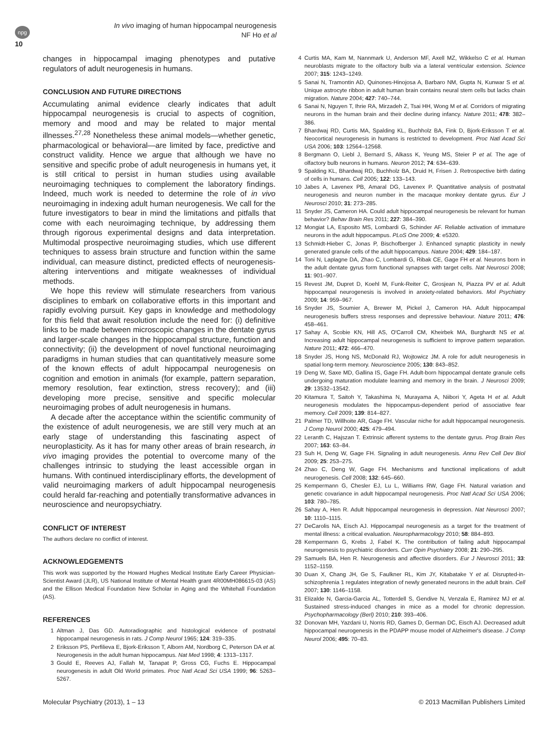npg
In vivo imaging of human hippocampal neurogenesis
NF Ho et al
10
changes in hippocampal imaging phenotypes and putative regulators of adult neurogenesis in humans.
CONCLUSION AND FUTURE DIRECTIONS
Accumulating animal evidence clearly indicates that adult hippocampal neurogenesis is crucial to aspects of cognition, memory and mood and may be related to major mental illnesses.<sup>27,28</sup> Nonetheless these animal models—whether genetic, pharmacological or behavioral—are limited by face, predictive and construct validity. Hence we argue that although we have no sensitive and specific probe of adult neurogenesis in humans yet, it is still critical to persist in human studies using available neuroimaging techniques to complement the laboratory findings. Indeed, much work is needed to determine the role of in vivo neuroimaging in indexing adult human neurogenesis. We call for the future investigators to bear in mind the limitations and pitfalls that come with each neuroimaging technique, by addressing them through rigorous experimental designs and data interpretation. Multimodal prospective neuroimaging studies, which use different techniques to assess brain structure and function within the same individual, can measure distinct, predicted effects of neurogenesis-altering interventions and mitigate weaknesses of individual methods.
We hope this review will stimulate researchers from various disciplines to embark on collaborative efforts in this important and rapidly evolving pursuit. Key gaps in knowledge and methodology for this field that await resolution include the need for: (i) definitive links to be made between microscopic changes in the dentate gyrus and larger-scale changes in the hippocampal structure, function and connectivity; (ii) the development of novel functional neuroimaging paradigms in human studies that can quantitatively measure some of the known effects of adult hippocampal neurogenesis on cognition and emotion in animals (for example, pattern separation, memory resolution, fear extinction, stress recovery); and (iii) developing more precise, sensitive and specific molecular neuroimaging probes of adult neurogenesis in humans.
A decade after the acceptance within the scientific community of the existence of adult neurogenesis, we are still very much at an early stage of understanding this fascinating aspect of neuroplasticity. As it has for many other areas of brain research, in vivo imaging provides the potential to overcome many of the challenges intrinsic to studying the least accessible organ in humans. With continued interdisciplinary efforts, the development of valid neuroimaging markers of adult hippocampal neurogenesis could herald far-reaching and potentially transformative advances in neuroscience and neuropsychiatry.
CONFLICT OF INTEREST
The authors declare no conflict of interest.
ACKNOWLEDGEMENTS
This work was supported by the Howard Hughes Medical Institute Early Career Physician-Scientist Award (JLR), US National Institute of Mental Health grant 4R00MH086615-03 (AS) and the Ellison Medical Foundation New Scholar in Aging and the Whitehall Foundation (AS).
REFERENCES
1 Altman J, Das GD. Autoradiographic and histological evidence of postnatal hippocampal neurogenesis in rats. J Comp Neurol 1965; 124: 319–335.
2 Eriksson PS, Perfilieva E, Bjork-Eriksson T, Alborn AM, Nordborg C, Peterson DA et al. Neurogenesis in the adult human hippocampus. Nat Med 1998; 4: 1313–1317.
3 Gould E, Reeves AJ, Fallah M, Tanapat P, Gross CG, Fuchs E. Hippocampal neurogenesis in adult Old World primates. Proc Natl Acad Sci USA 1999; 96: 5263–5267.
4 Curtis MA, Kam M, Nannmark U, Anderson MF, Axell MZ, Wikkelso C et al. Human neuroblasts migrate to the olfactory bulb via a lateral ventricular extension. Science 2007; 315: 1243–1249.
5 Sanai N, Tramontin AD, Quinones-Hinojosa A, Barbaro NM, Gupta N, Kunwar S et al. Unique astrocyte ribbon in adult human brain contains neural stem cells but lacks chain migration. Nature 2004; 427: 740–744.
6 Sanai N, Nguyen T, Ihrie RA, Mirzadeh Z, Tsai HH, Wong M et al. Corridors of migrating neurons in the human brain and their decline during infancy. Nature 2011; 478: 382–386.
7 Bhardwaj RD, Curtis MA, Spalding KL, Buchholz BA, Fink D, Bjork-Eriksson T et al. Neocortical neurogenesis in humans is restricted to development. Proc Natl Acad Sci USA 2006; 103: 12564–12568.
8 Bergmann O, Liebl J, Bernard S, Alkass K, Yeung MS, Steier P et al. The age of olfactory bulb neurons in humans. Neuron 2012; 74: 634–639.
9 Spalding KL, Bhardwaj RD, Buchholz BA, Druid H, Frisen J. Retrospective birth dating of cells in humans. Cell 2005; 122: 133–143.
10 Jabes A, Lavenex PB, Amaral DG, Lavenex P. Quantitative analysis of postnatal neurogenesis and neuron number in the macaque monkey dentate gyrus. Eur J Neurosci 2010; 31: 273–285.
11 Snyder JS, Cameron HA. Could adult hippocampal neurogenesis be relevant for human behavior? Behav Brain Res 2011; 227: 384–390.
12 Mongiat LA, Esposito MS, Lombardi G, Schinder AF. Reliable activation of immature neurons in the adult hippocampus. PLoS One 2009; 4: e5320.
13 Schmidt-Hieber C, Jonas P, Bischofberger J. Enhanced synaptic plasticity in newly generated granule cells of the adult hippocampus. Nature 2004; 429: 184–187.
14 Toni N, Laplagne DA, Zhao C, Lombardi G, Ribak CE, Gage FH et al. Neurons born in the adult dentate gyrus form functional synapses with target cells. Nat Neurosci 2008; 11: 901–907.
15 Revest JM, Dupret D, Koehl M, Funk-Reiter C, Grosjean N, Piazza PV et al. Adult hippocampal neurogenesis is involved in anxiety-related behaviors. Mol Psychiatry 2009; 14: 959–967.
16 Snyder JS, Soumier A, Brewer M, Pickel J, Cameron HA. Adult hippocampal neurogenesis buffers stress responses and depressive behaviour. Nature 2011; 476: 458–461.
17 Sahay A, Scobie KN, Hill AS, O'Carroll CM, Kheirbek MA, Burghardt NS et al. Increasing adult hippocampal neurogenesis is sufficient to improve pattern separation. Nature 2011; 472: 466–470.
18 Snyder JS, Hong NS, McDonald RJ, Wojtowicz JM. A role for adult neurogenesis in spatial long-term memory. Neuroscience 2005; 130: 843–852.
19 Deng W, Saxe MD, Gallina IS, Gage FH. Adult-born hippocampal dentate granule cells undergoing maturation modulate learning and memory in the brain. J Neurosci 2009; 29: 13532–13542.
20 Kitamura T, Saitoh Y, Takashima N, Murayama A, Niibori Y, Ageta H et al. Adult neurogenesis modulates the hippocampus-dependent period of associative fear memory. Cell 2009; 139: 814–827.
21 Palmer TD, Willhoite AR, Gage FH. Vascular niche for adult hippocampal neurogenesis. J Comp Neurol 2000; 425: 479–494.
22 Leranth C, Hajszan T. Extrinsic afferent systems to the dentate gyrus. Prog Brain Res 2007; 163: 63–84.
23 Suh H, Deng W, Gage FH. Signaling in adult neurogenesis. Annu Rev Cell Dev Biol 2009; 25: 253–275.
24 Zhao C, Deng W, Gage FH. Mechanisms and functional implications of adult neurogenesis. Cell 2008; 132: 645–660.
25 Kempermann G, Chesler EJ, Lu L, Williams RW, Gage FH. Natural variation and genetic covariance in adult hippocampal neurogenesis. Proc Natl Acad Sci USA 2006; 103: 780–785.
26 Sahay A, Hen R. Adult hippocampal neurogenesis in depression. Nat Neurosci 2007; 10: 1110–1115.
27 DeCarolis NA, Eisch AJ. Hippocampal neurogenesis as a target for the treatment of mental illness: a critical evaluation. Neuropharmacology 2010; 58: 884–893.
28 Kempermann G, Krebs J, Fabel K. The contribution of failing adult hippocampal neurogenesis to psychiatric disorders. Curr Opin Psychiatry 2008; 21: 290–295.
29 Samuels BA, Hen R. Neurogenesis and affective disorders. Eur J Neurosci 2011; 33: 1152–1159.
30 Duan X, Chang JH, Ge S, Faulkner RL, Kim JY, Kitabatake Y et al. Disrupted-in-schizophrenia 1 regulates integration of newly generated neurons in the adult brain. Cell 2007; 130: 1146–1158.
31 Elizalde N, Garcia-Garcia AL, Totterdell S, Gendive N, Venzala E, Ramirez MJ et al. Sustained stress-induced changes in mice as a model for chronic depression. Psychopharmacology (Berl) 2010; 210: 393–406.
32 Donovan MH, Yazdani U, Norris RD, Games D, German DC, Eisch AJ. Decreased adult hippocampal neurogenesis in the PDAPP mouse model of Alzheimer's disease. J Comp Neurol 2006; 495: 70–83.
Molecular Psychiatry (2013), 1 – 13 © 2013 Macmillan Publishers Limited